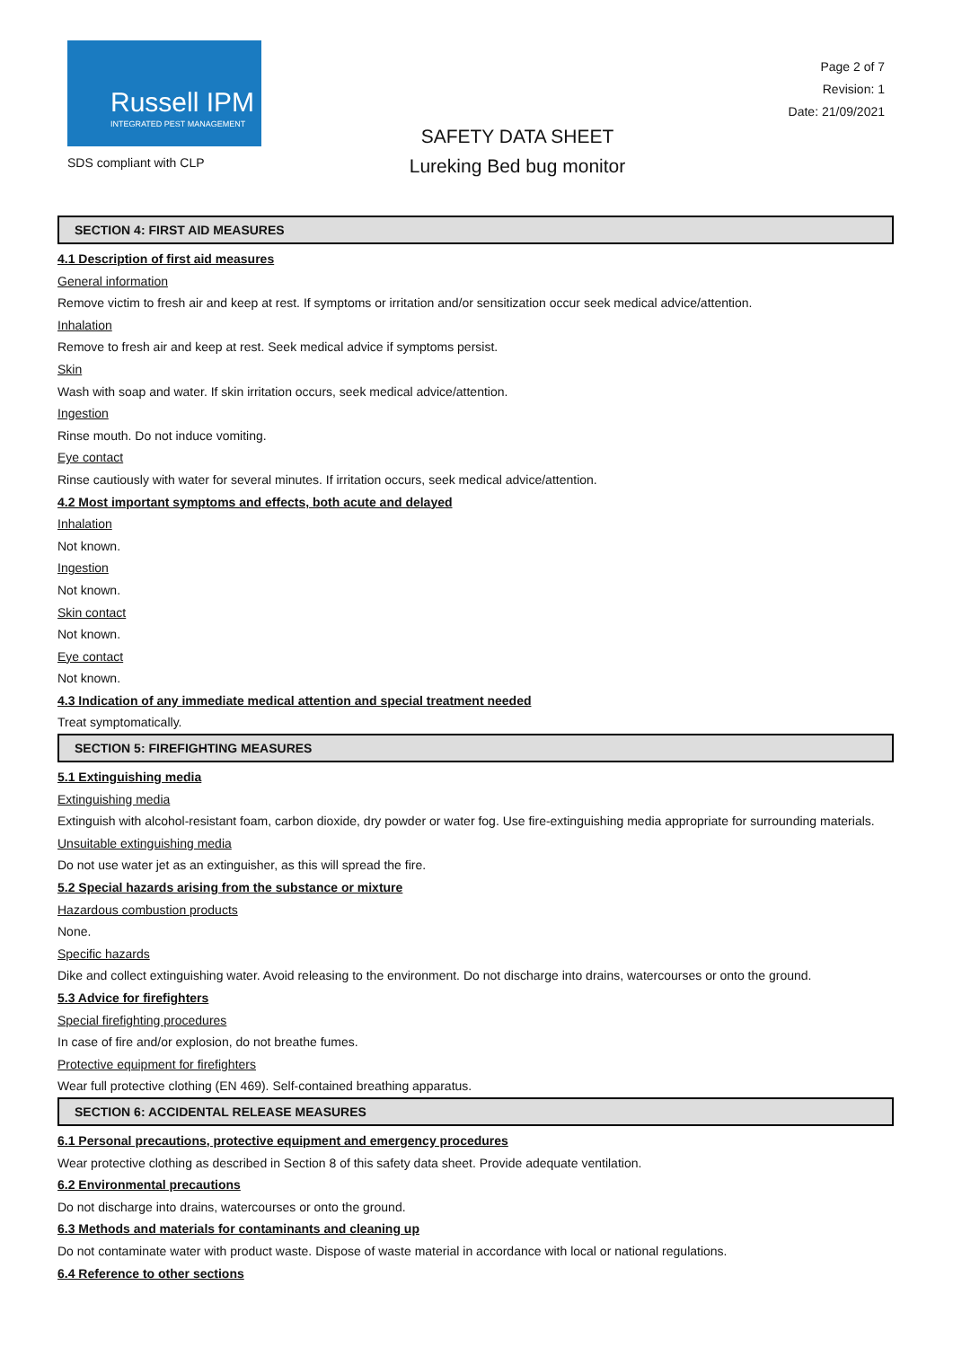Russell IPM
INTEGRATED PEST MANAGEMENT
SDS compliant with CLP
Page 2 of 7
Revision: 1
Date: 21/09/2021
SAFETY DATA SHEET
Lureking Bed bug monitor
SECTION 4: FIRST AID MEASURES
4.1 Description of first aid measures
General information
Remove victim to fresh air and keep at rest. If symptoms or irritation and/or sensitization occur seek medical advice/attention.
Inhalation
Remove to fresh air and keep at rest. Seek medical advice if symptoms persist.
Skin
Wash with soap and water. If skin irritation occurs, seek medical advice/attention.
Ingestion
Rinse mouth. Do not induce vomiting.
Eye contact
Rinse cautiously with water for several minutes. If irritation occurs, seek medical advice/attention.
4.2 Most important symptoms and effects, both acute and delayed
Inhalation
Not known.
Ingestion
Not known.
Skin contact
Not known.
Eye contact
Not known.
4.3 Indication of any immediate medical attention and special treatment needed
Treat symptomatically.
SECTION 5: FIREFIGHTING MEASURES
5.1 Extinguishing media
Extinguishing media
Extinguish with alcohol-resistant foam, carbon dioxide, dry powder or water fog. Use fire-extinguishing media appropriate for surrounding materials.
Unsuitable extinguishing media
Do not use water jet as an extinguisher, as this will spread the fire.
5.2 Special hazards arising from the substance or mixture
Hazardous combustion products
None.
Specific hazards
Dike and collect extinguishing water. Avoid releasing to the environment. Do not discharge into drains, watercourses or onto the ground.
5.3 Advice for firefighters
Special firefighting procedures
In case of fire and/or explosion, do not breathe fumes.
Protective equipment for firefighters
Wear full protective clothing (EN 469). Self-contained breathing apparatus.
SECTION 6: ACCIDENTAL RELEASE MEASURES
6.1 Personal precautions, protective equipment and emergency procedures
Wear protective clothing as described in Section 8 of this safety data sheet. Provide adequate ventilation.
6.2 Environmental precautions
Do not discharge into drains, watercourses or onto the ground.
6.3 Methods and materials for contaminants and cleaning up
Do not contaminate water with product waste. Dispose of waste material in accordance with local or national regulations.
6.4 Reference to other sections